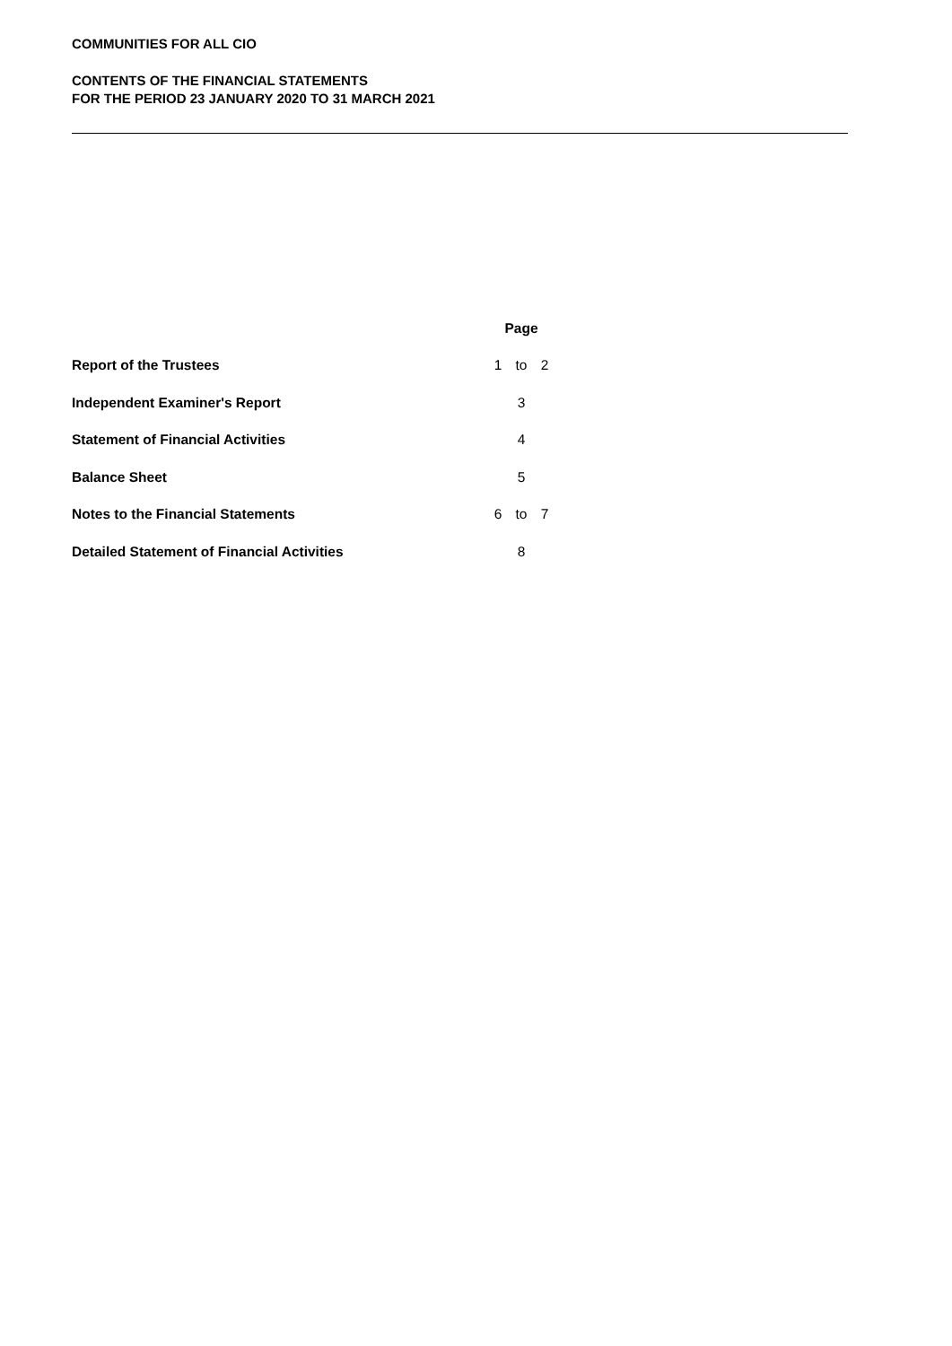COMMUNITIES FOR ALL CIO
CONTENTS OF THE FINANCIAL STATEMENTS
FOR THE PERIOD 23 JANUARY 2020 TO 31 MARCH 2021
| | Page | | |
| --- | --- | --- | --- |
| Report of the Trustees | 1 | to | 2 |
| Independent Examiner's Report | | 3 | |
| Statement of Financial Activities | | 4 | |
| Balance Sheet | | 5 | |
| Notes to the Financial Statements | 6 | to | 7 |
| Detailed Statement of Financial Activities | | 8 | |